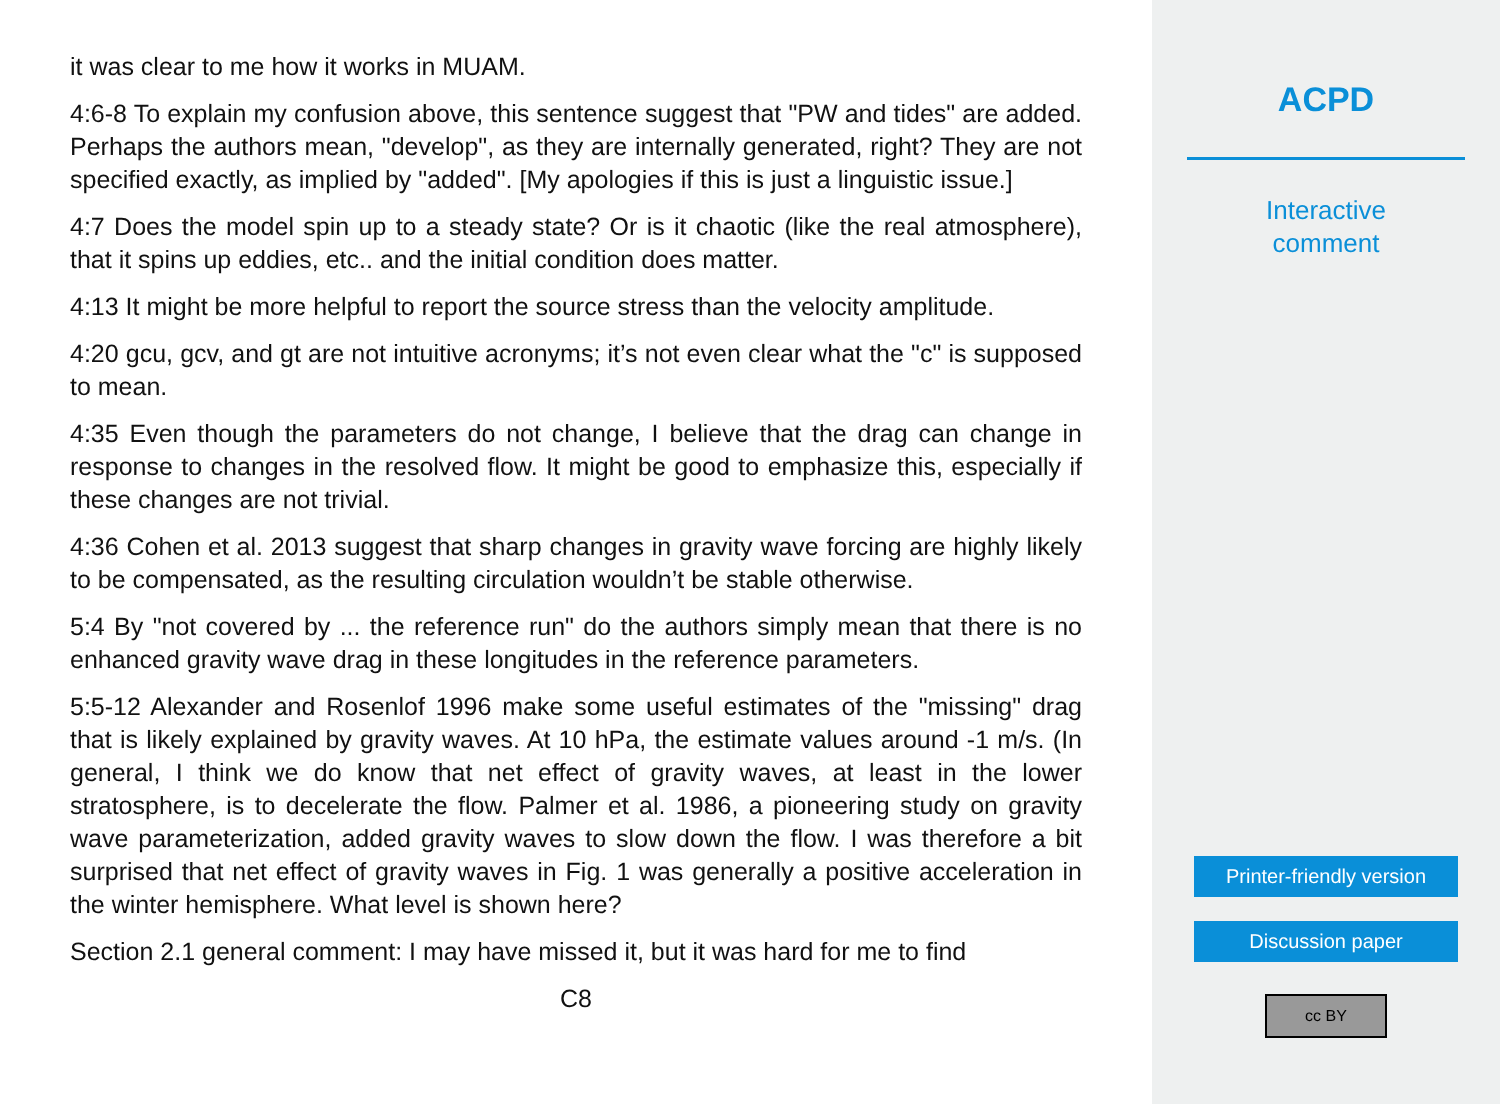it was clear to me how it works in MUAM.
4:6-8 To explain my confusion above, this sentence suggest that "PW and tides" are added. Perhaps the authors mean, "develop", as they are internally generated, right? They are not specified exactly, as implied by "added". [My apologies if this is just a linguistic issue.]
4:7 Does the model spin up to a steady state? Or is it chaotic (like the real atmosphere), that it spins up eddies, etc.. and the initial condition does matter.
4:13 It might be more helpful to report the source stress than the velocity amplitude.
4:20 gcu, gcv, and gt are not intuitive acronyms; it’s not even clear what the "c" is supposed to mean.
4:35 Even though the parameters do not change, I believe that the drag can change in response to changes in the resolved flow. It might be good to emphasize this, especially if these changes are not trivial.
4:36 Cohen et al. 2013 suggest that sharp changes in gravity wave forcing are highly likely to be compensated, as the resulting circulation wouldn’t be stable otherwise.
5:4 By "not covered by ... the reference run" do the authors simply mean that there is no enhanced gravity wave drag in these longitudes in the reference parameters.
5:5-12 Alexander and Rosenlof 1996 make some useful estimates of the "missing" drag that is likely explained by gravity waves. At 10 hPa, the estimate values around -1 m/s. (In general, I think we do know that net effect of gravity waves, at least in the lower stratosphere, is to decelerate the flow. Palmer et al. 1986, a pioneering study on gravity wave parameterization, added gravity waves to slow down the flow. I was therefore a bit surprised that net effect of gravity waves in Fig. 1 was generally a positive acceleration in the winter hemisphere. What level is shown here?
Section 2.1 general comment: I may have missed it, but it was hard for me to find
C8
ACPD
Interactive
comment
Printer-friendly version
Discussion paper
cc BY